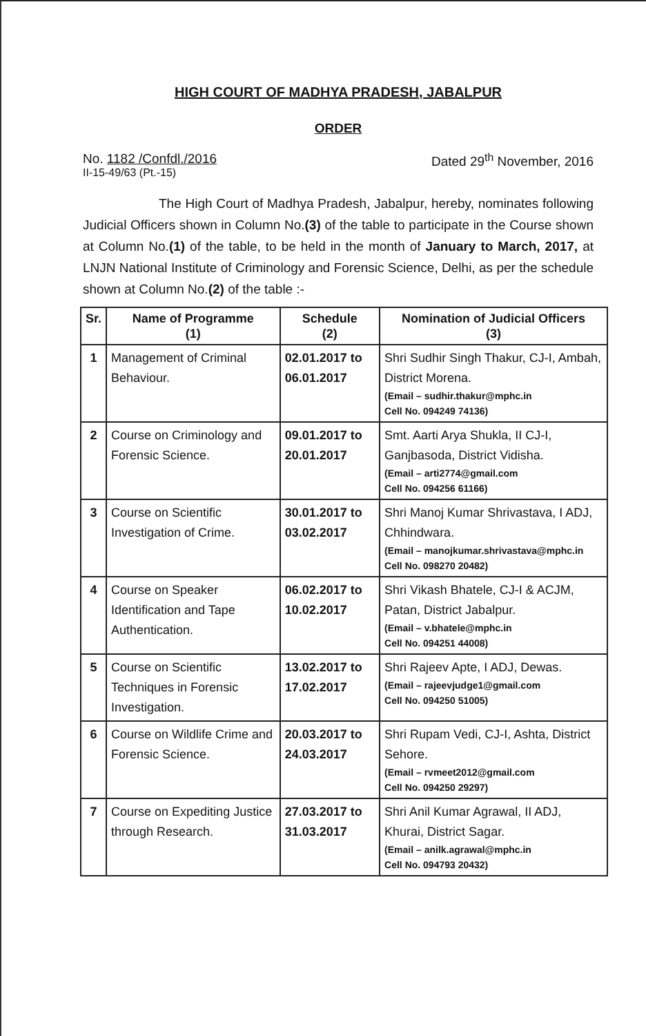HIGH COURT OF MADHYA PRADESH, JABALPUR
ORDER
No. 1182 /Confdl./2016
II-15-49/63 (Pt.-15)
Dated 29<sup>th</sup> November, 2016
The High Court of Madhya Pradesh, Jabalpur, hereby, nominates following Judicial Officers shown in Column No.(3) of the table to participate in the Course shown at Column No.(1) of the table, to be held in the month of January to March, 2017, at LNJN National Institute of Criminology and Forensic Science, Delhi, as per the schedule shown at Column No.(2) of the table :-
| Sr. | Name of Programme (1) | Schedule (2) | Nomination of Judicial Officers (3) |
| --- | --- | --- | --- |
| 1 | Management of Criminal Behaviour. | 02.01.2017 to 06.01.2017 | Shri Sudhir Singh Thakur, CJ-I, Ambah, District Morena. (Email – sudhir.thakur@mphc.in Cell No. 094249 74136) |
| 2 | Course on Criminology and Forensic Science. | 09.01.2017 to 20.01.2017 | Smt. Aarti Arya Shukla, II CJ-I, Ganjbasoda, District Vidisha. (Email – arti2774@gmail.com Cell No. 094256 61166) |
| 3 | Course on Scientific Investigation of Crime. | 30.01.2017 to 03.02.2017 | Shri Manoj Kumar Shrivastava, I ADJ, Chhindwara. (Email – manojkumar.shrivastava@mphc.in Cell No. 098270 20482) |
| 4 | Course on Speaker Identification and Tape Authentication. | 06.02.2017 to 10.02.2017 | Shri Vikash Bhatele, CJ-I & ACJM, Patan, District Jabalpur. (Email – v.bhatele@mphc.in Cell No. 094251 44008) |
| 5 | Course on Scientific Techniques in Forensic Investigation. | 13.02.2017 to 17.02.2017 | Shri Rajeev Apte, I ADJ, Dewas. (Email – rajeevjudge1@gmail.com Cell No. 094250 51005) |
| 6 | Course on Wildlife Crime and Forensic Science. | 20.03.2017 to 24.03.2017 | Shri Rupam Vedi, CJ-I, Ashta, District Sehore. (Email – rvmeet2012@gmail.com Cell No. 094250 29297) |
| 7 | Course on Expediting Justice through Research. | 27.03.2017 to 31.03.2017 | Shri Anil Kumar Agrawal, II ADJ, Khurai, District Sagar. (Email – anilk.agrawal@mphc.in Cell No. 094793 20432) |